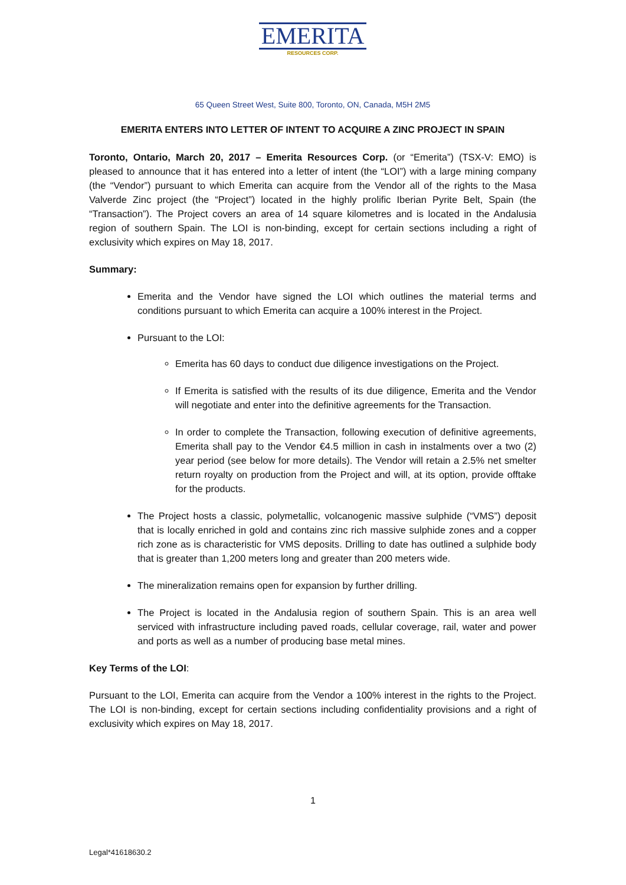EMERITA
RESOURCES CORP.
65 Queen Street West, Suite 800, Toronto, ON, Canada, M5H 2M5
EMERITA ENTERS INTO LETTER OF INTENT TO ACQUIRE A ZINC PROJECT IN SPAIN
Toronto, Ontario, March 20, 2017 – Emerita Resources Corp. (or “Emerita”) (TSX-V: EMO) is pleased to announce that it has entered into a letter of intent (the “LOI”) with a large mining company (the “Vendor”) pursuant to which Emerita can acquire from the Vendor all of the rights to the Masa Valverde Zinc project (the “Project”) located in the highly prolific Iberian Pyrite Belt, Spain (the “Transaction”). The Project covers an area of 14 square kilometres and is located in the Andalusia region of southern Spain. The LOI is non-binding, except for certain sections including a right of exclusivity which expires on May 18, 2017.
Summary:
Emerita and the Vendor have signed the LOI which outlines the material terms and conditions pursuant to which Emerita can acquire a 100% interest in the Project.
Pursuant to the LOI:
Emerita has 60 days to conduct due diligence investigations on the Project.
If Emerita is satisfied with the results of its due diligence, Emerita and the Vendor will negotiate and enter into the definitive agreements for the Transaction.
In order to complete the Transaction, following execution of definitive agreements, Emerita shall pay to the Vendor €4.5 million in cash in instalments over a two (2) year period (see below for more details). The Vendor will retain a 2.5% net smelter return royalty on production from the Project and will, at its option, provide offtake for the products.
The Project hosts a classic, polymetallic, volcanogenic massive sulphide (“VMS”) deposit that is locally enriched in gold and contains zinc rich massive sulphide zones and a copper rich zone as is characteristic for VMS deposits. Drilling to date has outlined a sulphide body that is greater than 1,200 meters long and greater than 200 meters wide.
The mineralization remains open for expansion by further drilling.
The Project is located in the Andalusia region of southern Spain. This is an area well serviced with infrastructure including paved roads, cellular coverage, rail, water and power and ports as well as a number of producing base metal mines.
Key Terms of the LOI:
Pursuant to the LOI, Emerita can acquire from the Vendor a 100% interest in the rights to the Project. The LOI is non-binding, except for certain sections including confidentiality provisions and a right of exclusivity which expires on May 18, 2017.
1
Legal*41618630.2